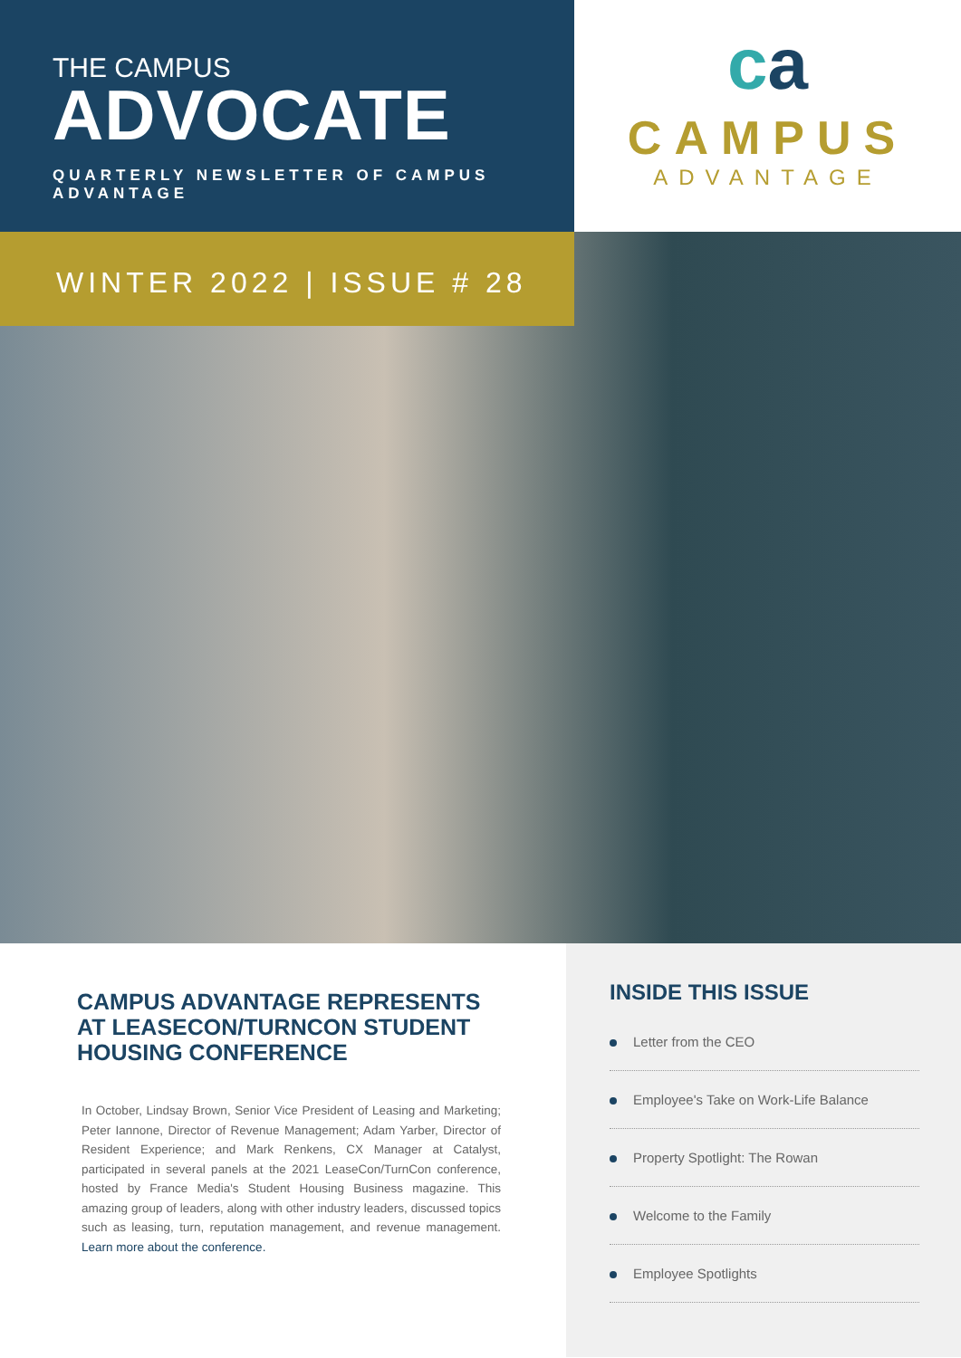THE CAMPUS
ADVOCATE
QUARTERLY NEWSLETTER OF CAMPUS ADVANTAGE
ca
CAMPUS
ADVANTAGE
WINTER 2022 | ISSUE # 28
CAMPUS ADVANTAGE REPRESENTS AT LEASECON/TURNCON STUDENT HOUSING CONFERENCE
In October, Lindsay Brown, Senior Vice President of Leasing and Marketing; Peter Iannone, Director of Revenue Management; Adam Yarber, Director of Resident Experience; and Mark Renkens, CX Manager at Catalyst, participated in several panels at the 2021 LeaseCon/TurnCon conference, hosted by France Media's Student Housing Business magazine. This amazing group of leaders, along with other industry leaders, discussed topics such as leasing, turn, reputation management, and revenue management. Learn more about the conference.
INSIDE THIS ISSUE
Letter from the CEO
Employee's Take on Work-Life Balance
Property Spotlight: The Rowan
Welcome to the Family
Employee Spotlights